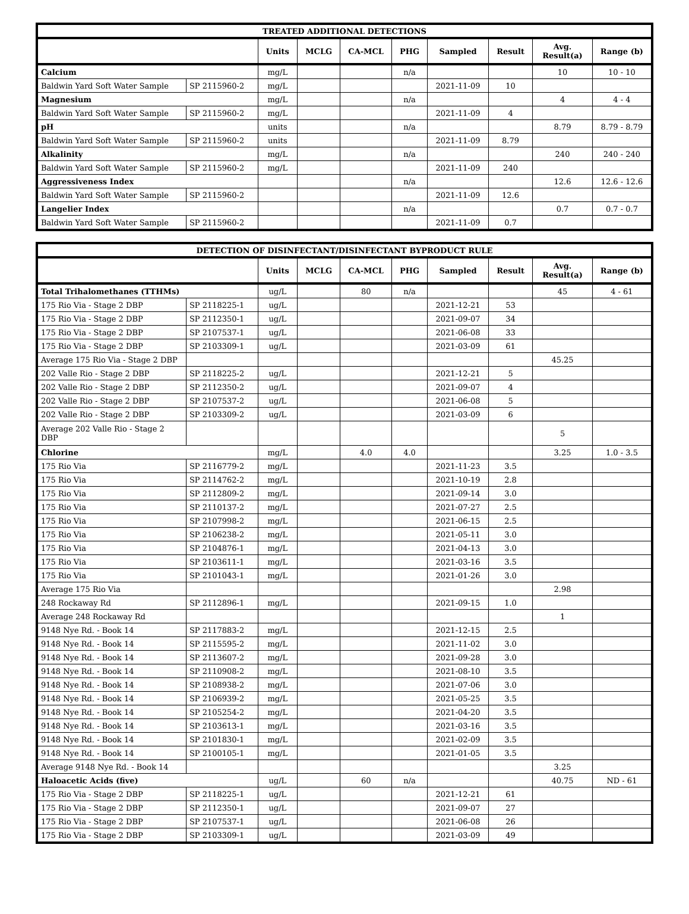| TREATED ADDITIONAL DETECTIONS | | | | | | | | | |
| --- | --- | --- | --- | --- | --- | --- | --- | --- | --- |
| | | Units | MCLG | CA-MCL | PHG | Sampled | Result | Avg. Result(a) | Range (b) |
| Calcium | | mg/L | | | n/a | | | 10 | 10 - 10 |
| Baldwin Yard Soft Water Sample | SP 2115960-2 | mg/L | | | | 2021-11-09 | 10 | | |
| Magnesium | | mg/L | | | n/a | | | 4 | 4 - 4 |
| Baldwin Yard Soft Water Sample | SP 2115960-2 | mg/L | | | | 2021-11-09 | 4 | | |
| pH | | units | | | n/a | | | 8.79 | 8.79 - 8.79 |
| Baldwin Yard Soft Water Sample | SP 2115960-2 | units | | | | 2021-11-09 | 8.79 | | |
| Alkalinity | | mg/L | | | n/a | | | 240 | 240 - 240 |
| Baldwin Yard Soft Water Sample | SP 2115960-2 | mg/L | | | | 2021-11-09 | 240 | | |
| Aggressiveness Index | | | | | n/a | | | 12.6 | 12.6 - 12.6 |
| Baldwin Yard Soft Water Sample | SP 2115960-2 | | | | | 2021-11-09 | 12.6 | | |
| Langelier Index | | | | | n/a | | | 0.7 | 0.7 - 0.7 |
| Baldwin Yard Soft Water Sample | SP 2115960-2 | | | | | 2021-11-09 | 0.7 | | |
| DETECTION OF DISINFECTANT/DISINFECTANT BYPRODUCT RULE | | | | | | | | | |
| --- | --- | --- | --- | --- | --- | --- | --- | --- | --- |
| | | Units | MCLG | CA-MCL | PHG | Sampled | Result | Avg. Result(a) | Range (b) |
| Total Trihalomethanes (TTHMs) | | ug/L | | 80 | n/a | | | 45 | 4 - 61 |
| 175 Rio Via - Stage 2 DBP | SP 2118225-1 | ug/L | | | | 2021-12-21 | 53 | | |
| 175 Rio Via - Stage 2 DBP | SP 2112350-1 | ug/L | | | | 2021-09-07 | 34 | | |
| 175 Rio Via - Stage 2 DBP | SP 2107537-1 | ug/L | | | | 2021-06-08 | 33 | | |
| 175 Rio Via - Stage 2 DBP | SP 2103309-1 | ug/L | | | | 2021-03-09 | 61 | | |
| Average 175 Rio Via - Stage 2 DBP | | | | | | | | 45.25 | |
| 202 Valle Rio - Stage 2 DBP | SP 2118225-2 | ug/L | | | | 2021-12-21 | 5 | | |
| 202 Valle Rio - Stage 2 DBP | SP 2112350-2 | ug/L | | | | 2021-09-07 | 4 | | |
| 202 Valle Rio - Stage 2 DBP | SP 2107537-2 | ug/L | | | | 2021-06-08 | 5 | | |
| 202 Valle Rio - Stage 2 DBP | SP 2103309-2 | ug/L | | | | 2021-03-09 | 6 | | |
| Average 202 Valle Rio - Stage 2 DBP | | | | | | | | 5 | |
| Chlorine | | mg/L | | 4.0 | 4.0 | | | 3.25 | 1.0 - 3.5 |
| 175 Rio Via | SP 2116779-2 | mg/L | | | | 2021-11-23 | 3.5 | | |
| 175 Rio Via | SP 2114762-2 | mg/L | | | | 2021-10-19 | 2.8 | | |
| 175 Rio Via | SP 2112809-2 | mg/L | | | | 2021-09-14 | 3.0 | | |
| 175 Rio Via | SP 2110137-2 | mg/L | | | | 2021-07-27 | 2.5 | | |
| 175 Rio Via | SP 2107998-2 | mg/L | | | | 2021-06-15 | 2.5 | | |
| 175 Rio Via | SP 2106238-2 | mg/L | | | | 2021-05-11 | 3.0 | | |
| 175 Rio Via | SP 2104876-1 | mg/L | | | | 2021-04-13 | 3.0 | | |
| 175 Rio Via | SP 2103611-1 | mg/L | | | | 2021-03-16 | 3.5 | | |
| 175 Rio Via | SP 2101043-1 | mg/L | | | | 2021-01-26 | 3.0 | | |
| Average 175 Rio Via | | | | | | | | 2.98 | |
| 248 Rockaway Rd | SP 2112896-1 | mg/L | | | | 2021-09-15 | 1.0 | | |
| Average 248 Rockaway Rd | | | | | | | | 1 | |
| 9148 Nye Rd. - Book 14 | SP 2117883-2 | mg/L | | | | 2021-12-15 | 2.5 | | |
| 9148 Nye Rd. - Book 14 | SP 2115595-2 | mg/L | | | | 2021-11-02 | 3.0 | | |
| 9148 Nye Rd. - Book 14 | SP 2113607-2 | mg/L | | | | 2021-09-28 | 3.0 | | |
| 9148 Nye Rd. - Book 14 | SP 2110908-2 | mg/L | | | | 2021-08-10 | 3.5 | | |
| 9148 Nye Rd. - Book 14 | SP 2108938-2 | mg/L | | | | 2021-07-06 | 3.0 | | |
| 9148 Nye Rd. - Book 14 | SP 2106939-2 | mg/L | | | | 2021-05-25 | 3.5 | | |
| 9148 Nye Rd. - Book 14 | SP 2105254-2 | mg/L | | | | 2021-04-20 | 3.5 | | |
| 9148 Nye Rd. - Book 14 | SP 2103613-1 | mg/L | | | | 2021-03-16 | 3.5 | | |
| 9148 Nye Rd. - Book 14 | SP 2101830-1 | mg/L | | | | 2021-02-09 | 3.5 | | |
| 9148 Nye Rd. - Book 14 | SP 2100105-1 | mg/L | | | | 2021-01-05 | 3.5 | | |
| Average 9148 Nye Rd. - Book 14 | | | | | | | | 3.25 | |
| Haloacetic Acids (five) | | ug/L | | 60 | n/a | | | 40.75 | ND - 61 |
| 175 Rio Via - Stage 2 DBP | SP 2118225-1 | ug/L | | | | 2021-12-21 | 61 | | |
| 175 Rio Via - Stage 2 DBP | SP 2112350-1 | ug/L | | | | 2021-09-07 | 27 | | |
| 175 Rio Via - Stage 2 DBP | SP 2107537-1 | ug/L | | | | 2021-06-08 | 26 | | |
| 175 Rio Via - Stage 2 DBP | SP 2103309-1 | ug/L | | | | 2021-03-09 | 49 | | |